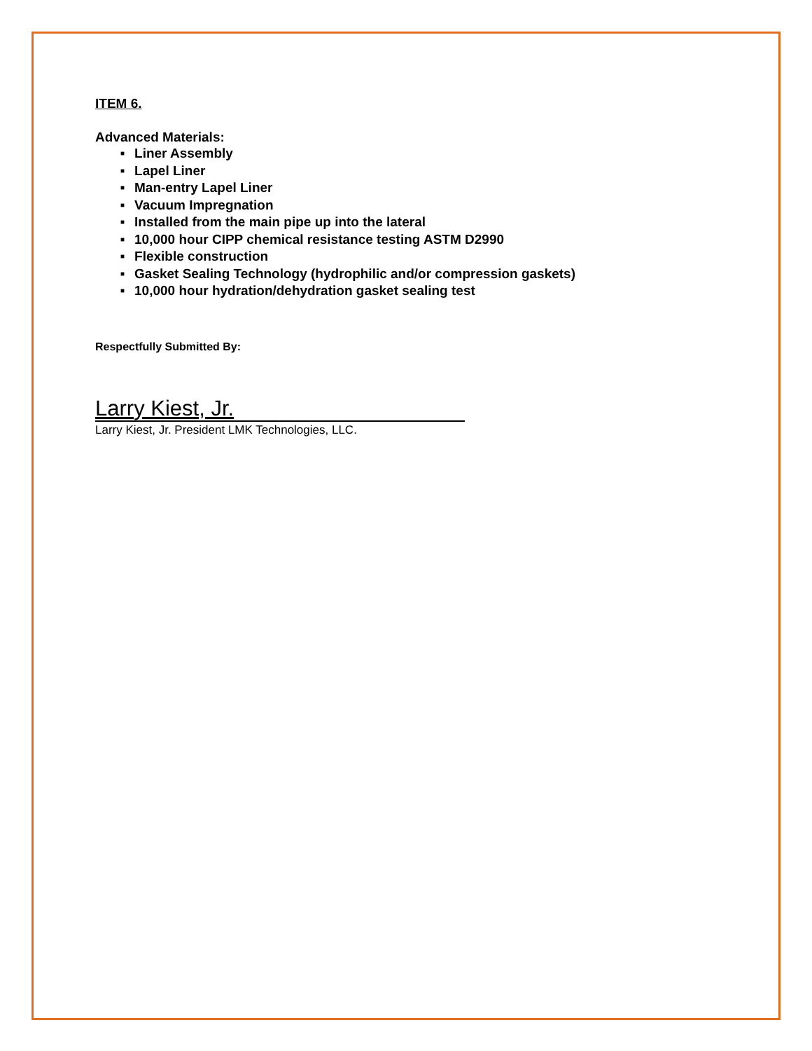ITEM 6.
Advanced Materials:
■ Liner Assembly
■ Lapel Liner
■ Man-entry Lapel Liner
■ Vacuum Impregnation
■ Installed from the main pipe up into the lateral
■ 10,000 hour CIPP chemical resistance testing ASTM D2990
■ Flexible construction
■ Gasket Sealing Technology (hydrophilic and/or compression gaskets)
■ 10,000 hour hydration/dehydration gasket sealing test
Respectfully Submitted By:
Larry Kiest, Jr.
Larry Kiest, Jr. President LMK Technologies, LLC.